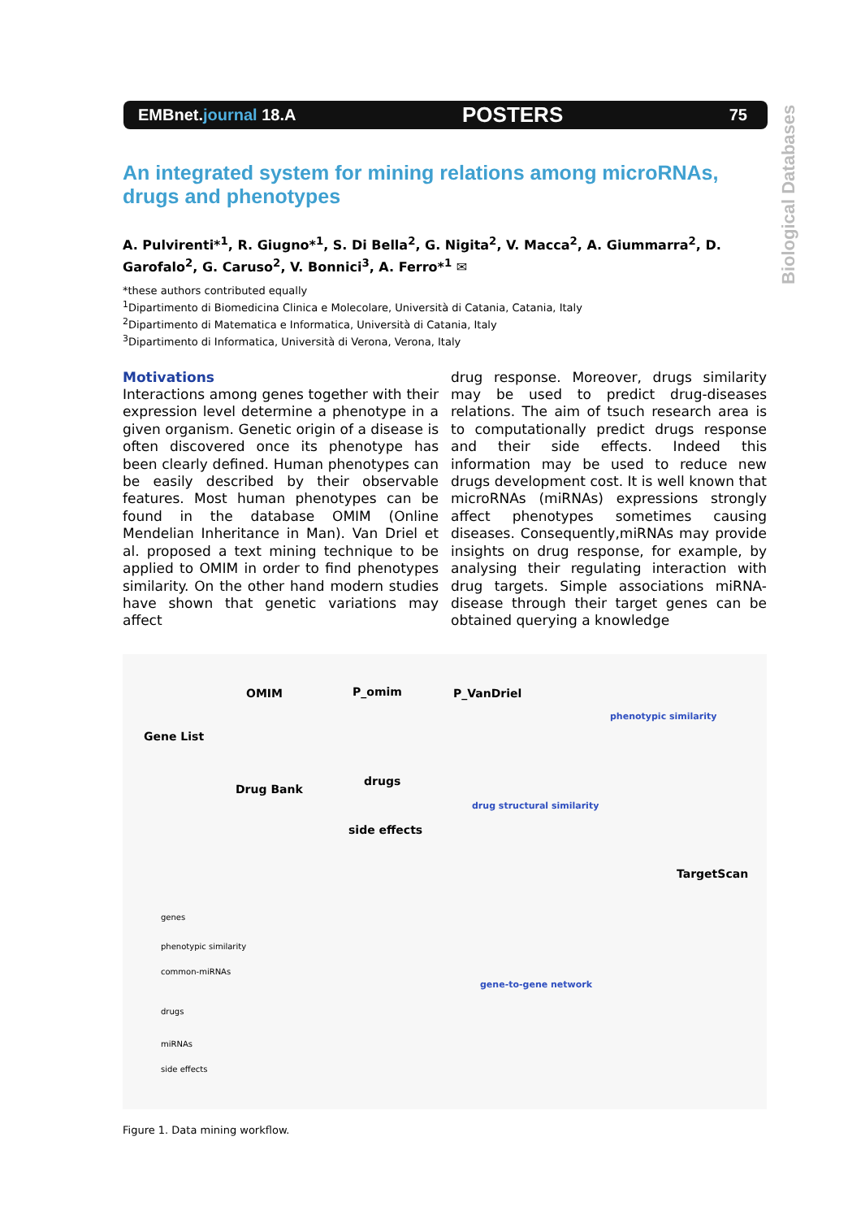EMBnet.journal 18.A POSTERS 75
Biological Databases
An integrated system for mining relations among microRNAs, drugs and phenotypes
A. Pulvirenti*<sup>1</sup>, R. Giugno*<sup>1</sup>, S. Di Bella<sup>2</sup>, G. Nigita<sup>2</sup>, V. Macca<sup>2</sup>, A. Giummarra<sup>2</sup>, D. Garofalo<sup>2</sup>, G. Caruso<sup>2</sup>, V. Bonnici<sup>3</sup>, A. Ferro*<sup>1</sup> ✉
*these authors contributed equally
<sup>1</sup> Dipartimento di Biomedicina Clinica e Molecolare, Università di Catania, Catania, Italy
<sup>2</sup> Dipartimento di Matematica e Informatica, Università di Catania, Italy
<sup>3</sup> Dipartimento di Informatica, Università di Verona, Verona, Italy
Motivations
Interactions among genes together with their expression level determine a phenotype in a given organism. Genetic origin of a disease is often discovered once its phenotype has been clearly defined. Human phenotypes can be easily described by their observable features. Most human phenotypes can be found in the database OMIM (Online Mendelian Inheritance in Man). Van Driel et al. proposed a text mining technique to be applied to OMIM in order to find phenotypes similarity. On the other hand modern studies have shown that genetic variations may affect
drug response. Moreover, drugs similarity may be used to predict drug-diseases relations. The aim of tsuch research area is to computationally predict drugs response and their side effects. Indeed this information may be used to reduce new drugs development cost. It is well known that microRNAs (miRNAs) expressions strongly affect phenotypes sometimes causing diseases. Consequently,miRNAs may provide insights on drug response, for example, by analysing their regulating interaction with drug targets. Simple associations miRNA-disease through their target genes can be obtained querying a knowledge
OMIM P_omim P_VanDriel
Gene List
Drug Bank
drugs
side effects
phenotypic similarity
drug structural similarity
TargetScan
gene-to-gene network
genes
phenotypic similarity
common-miRNAs
drugs
miRNAs
side effects
Figure 1. Data mining workflow.